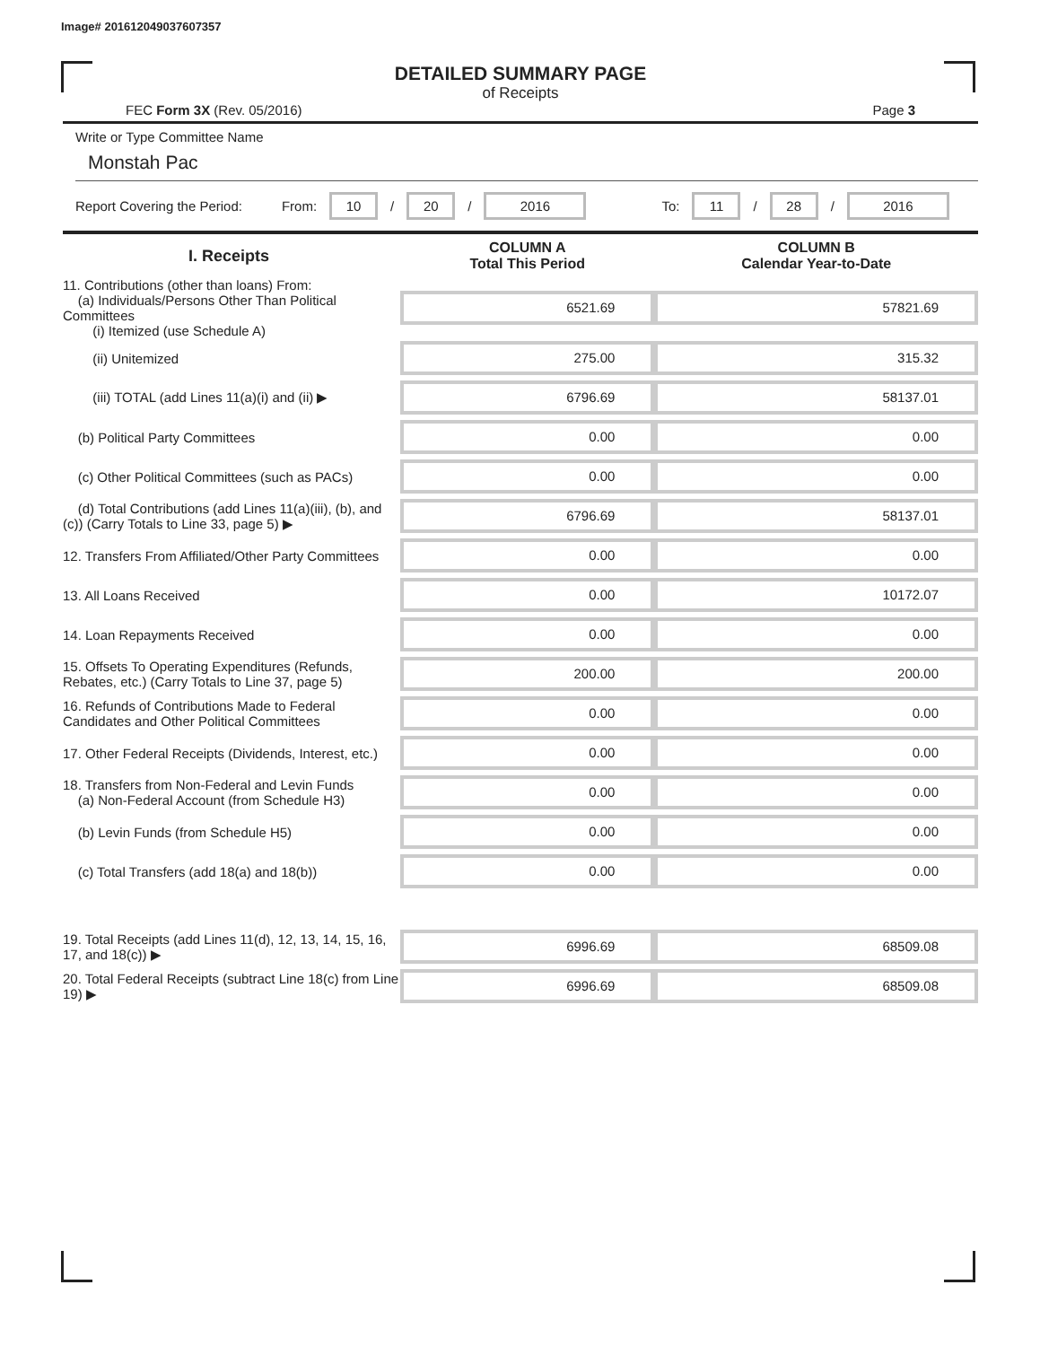Image# 201612049037607357
DETAILED SUMMARY PAGE
of Receipts
FEC Form 3X (Rev. 05/2016) Page 3
Write or Type Committee Name
Monstah Pac
Report Covering the Period: From: 10 / 20 / 2016 To: 11 / 28 / 2016
| I. Receipts | COLUMN A Total This Period | COLUMN B Calendar Year-to-Date |
| --- | --- | --- |
| 11. Contributions (other than loans) From: (a) Individuals/Persons Other Than Political Committees (i) Itemized (use Schedule A) | 6521.69 | 57821.69 |
| (ii) Unitemized | 275.00 | 315.32 |
| (iii) TOTAL (add Lines 11(a)(i) and (ii) ▶ | 6796.69 | 58137.01 |
| (b) Political Party Committees | 0.00 | 0.00 |
| (c) Other Political Committees (such as PACs) | 0.00 | 0.00 |
| (d) Total Contributions (add Lines 11(a)(iii), (b), and (c)) (Carry Totals to Line 33, page 5) ▶ | 6796.69 | 58137.01 |
| 12. Transfers From Affiliated/Other Party Committees | 0.00 | 0.00 |
| 13. All Loans Received | 0.00 | 10172.07 |
| 14. Loan Repayments Received | 0.00 | 0.00 |
| 15. Offsets To Operating Expenditures (Refunds, Rebates, etc.) (Carry Totals to Line 37, page 5) | 200.00 | 200.00 |
| 16. Refunds of Contributions Made to Federal Candidates and Other Political Committees | 0.00 | 0.00 |
| 17. Other Federal Receipts (Dividends, Interest, etc.) | 0.00 | 0.00 |
| 18. Transfers from Non-Federal and Levin Funds (a) Non-Federal Account (from Schedule H3) | 0.00 | 0.00 |
| (b) Levin Funds (from Schedule H5) | 0.00 | 0.00 |
| (c) Total Transfers (add 18(a) and 18(b)) | 0.00 | 0.00 |
| 19. Total Receipts (add Lines 11(d), 12, 13, 14, 15, 16, 17, and 18(c)) ▶ | 6996.69 | 68509.08 |
| 20. Total Federal Receipts (subtract Line 18(c) from Line 19) ▶ | 6996.69 | 68509.08 |